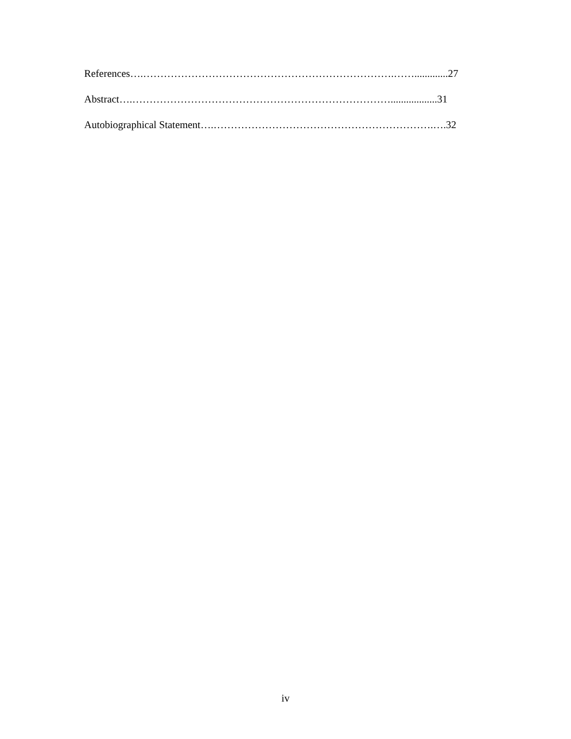References….……………………………………………………………….…….............27
Abstract….…………………………………………………………………..................31
Autobiographical Statement….……………………………………………………….….32
iv